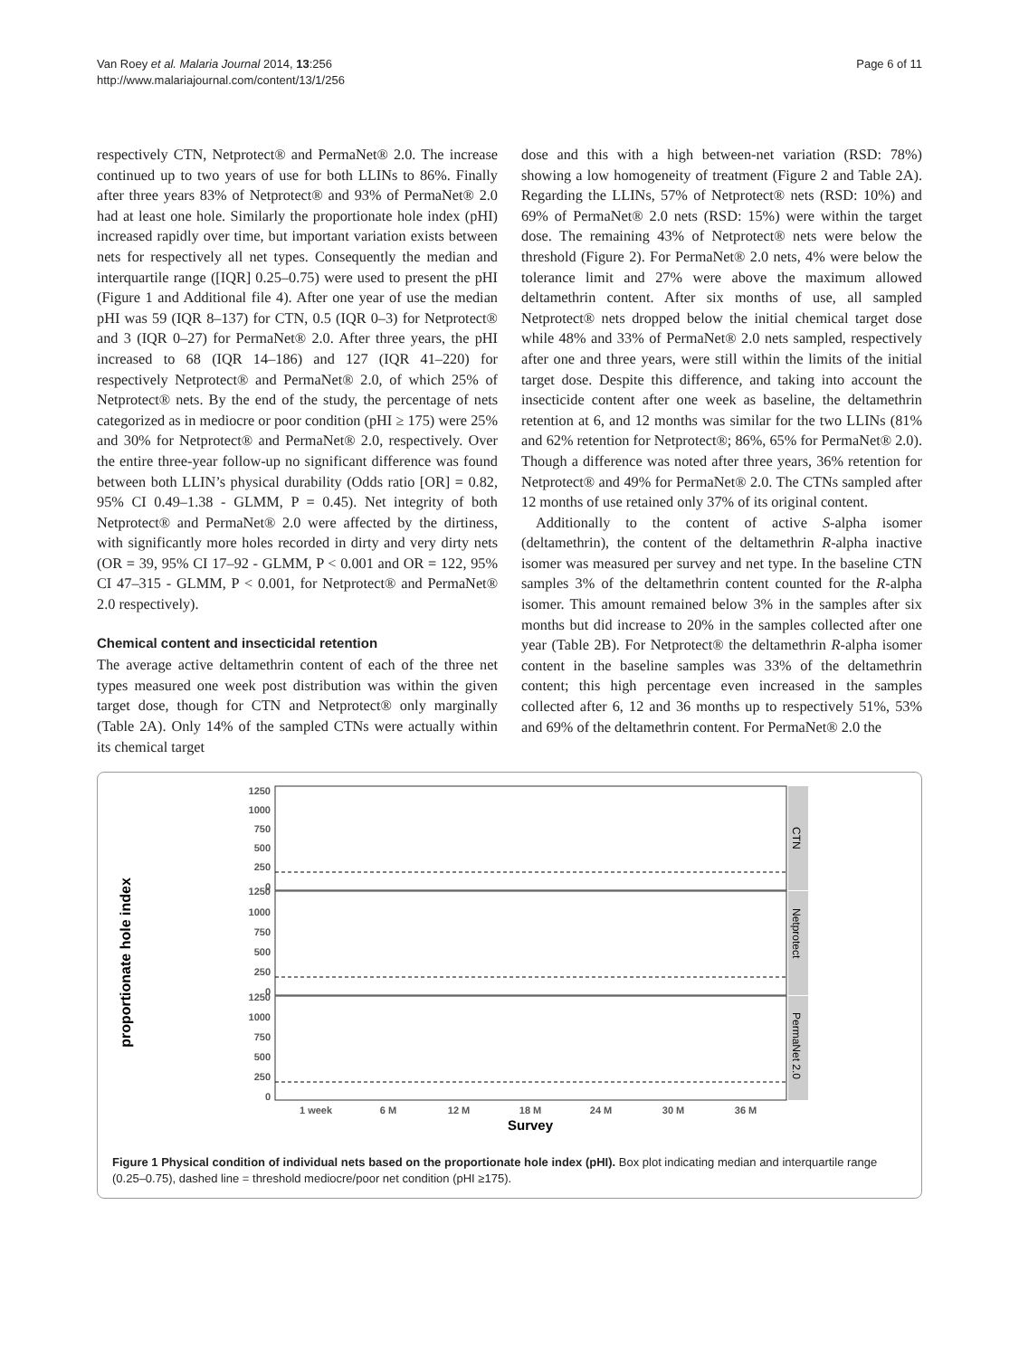Van Roey et al. Malaria Journal 2014, 13:256
http://www.malariajournal.com/content/13/1/256
Page 6 of 11
respectively CTN, Netprotect® and PermaNet® 2.0. The increase continued up to two years of use for both LLINs to 86%. Finally after three years 83% of Netprotect® and 93% of PermaNet® 2.0 had at least one hole. Similarly the proportionate hole index (pHI) increased rapidly over time, but important variation exists between nets for respectively all net types. Consequently the median and interquartile range ([IQR] 0.25–0.75) were used to present the pHI (Figure 1 and Additional file 4). After one year of use the median pHI was 59 (IQR 8–137) for CTN, 0.5 (IQR 0–3) for Netprotect® and 3 (IQR 0–27) for PermaNet® 2.0. After three years, the pHI increased to 68 (IQR 14–186) and 127 (IQR 41–220) for respectively Netprotect® and PermaNet® 2.0, of which 25% of Netprotect® nets. By the end of the study, the percentage of nets categorized as in mediocre or poor condition (pHI ≥ 175) were 25% and 30% for Netprotect® and PermaNet® 2.0, respectively. Over the entire three-year follow-up no significant difference was found between both LLIN’s physical durability (Odds ratio [OR] = 0.82, 95% CI 0.49–1.38 - GLMM, P = 0.45). Net integrity of both Netprotect® and PermaNet® 2.0 were affected by the dirtiness, with significantly more holes recorded in dirty and very dirty nets (OR = 39, 95% CI 17–92 - GLMM, P < 0.001 and OR = 122, 95% CI 47–315 - GLMM, P < 0.001, for Netprotect® and PermaNet® 2.0 respectively).
Chemical content and insecticidal retention
The average active deltamethrin content of each of the three net types measured one week post distribution was within the given target dose, though for CTN and Netprotect® only marginally (Table 2A). Only 14% of the sampled CTNs were actually within its chemical target
dose and this with a high between-net variation (RSD: 78%) showing a low homogeneity of treatment (Figure 2 and Table 2A). Regarding the LLINs, 57% of Netprotect® nets (RSD: 10%) and 69% of PermaNet® 2.0 nets (RSD: 15%) were within the target dose. The remaining 43% of Netprotect® nets were below the threshold (Figure 2). For PermaNet® 2.0 nets, 4% were below the tolerance limit and 27% were above the maximum allowed deltamethrin content. After six months of use, all sampled Netprotect® nets dropped below the initial chemical target dose while 48% and 33% of PermaNet® 2.0 nets sampled, respectively after one and three years, were still within the limits of the initial target dose. Despite this difference, and taking into account the insecticide content after one week as baseline, the deltamethrin retention at 6, and 12 months was similar for the two LLINs (81% and 62% retention for Netprotect®; 86%, 65% for PermaNet® 2.0). Though a difference was noted after three years, 36% retention for Netprotect® and 49% for PermaNet® 2.0. The CTNs sampled after 12 months of use retained only 37% of its original content.
Additionally to the content of active S-alpha isomer (deltamethrin), the content of the deltamethrin R-alpha inactive isomer was measured per survey and net type. In the baseline CTN samples 3% of the deltamethrin content counted for the R-alpha isomer. This amount remained below 3% in the samples after six months but did increase to 20% in the samples collected after one year (Table 2B). For Netprotect® the deltamethrin R-alpha isomer content in the baseline samples was 33% of the deltamethrin content; this high percentage even increased in the samples collected after 6, 12 and 36 months up to respectively 51%, 53% and 69% of the deltamethrin content. For PermaNet® 2.0 the
proportionate hole index
1250
1000
750
500
250
0
1250
1000
750
500
250
0
1250
1000
750
500
250
0
CTN
Netprotect
PermaNet 2.0
1 week
6 M
12 M
18 M
24 M
30 M
36 M
Survey
Figure 1 Physical condition of individual nets based on the proportionate hole index (pHI). Box plot indicating median and interquartile range (0.25–0.75), dashed line = threshold mediocre/poor net condition (pHI ≥175).